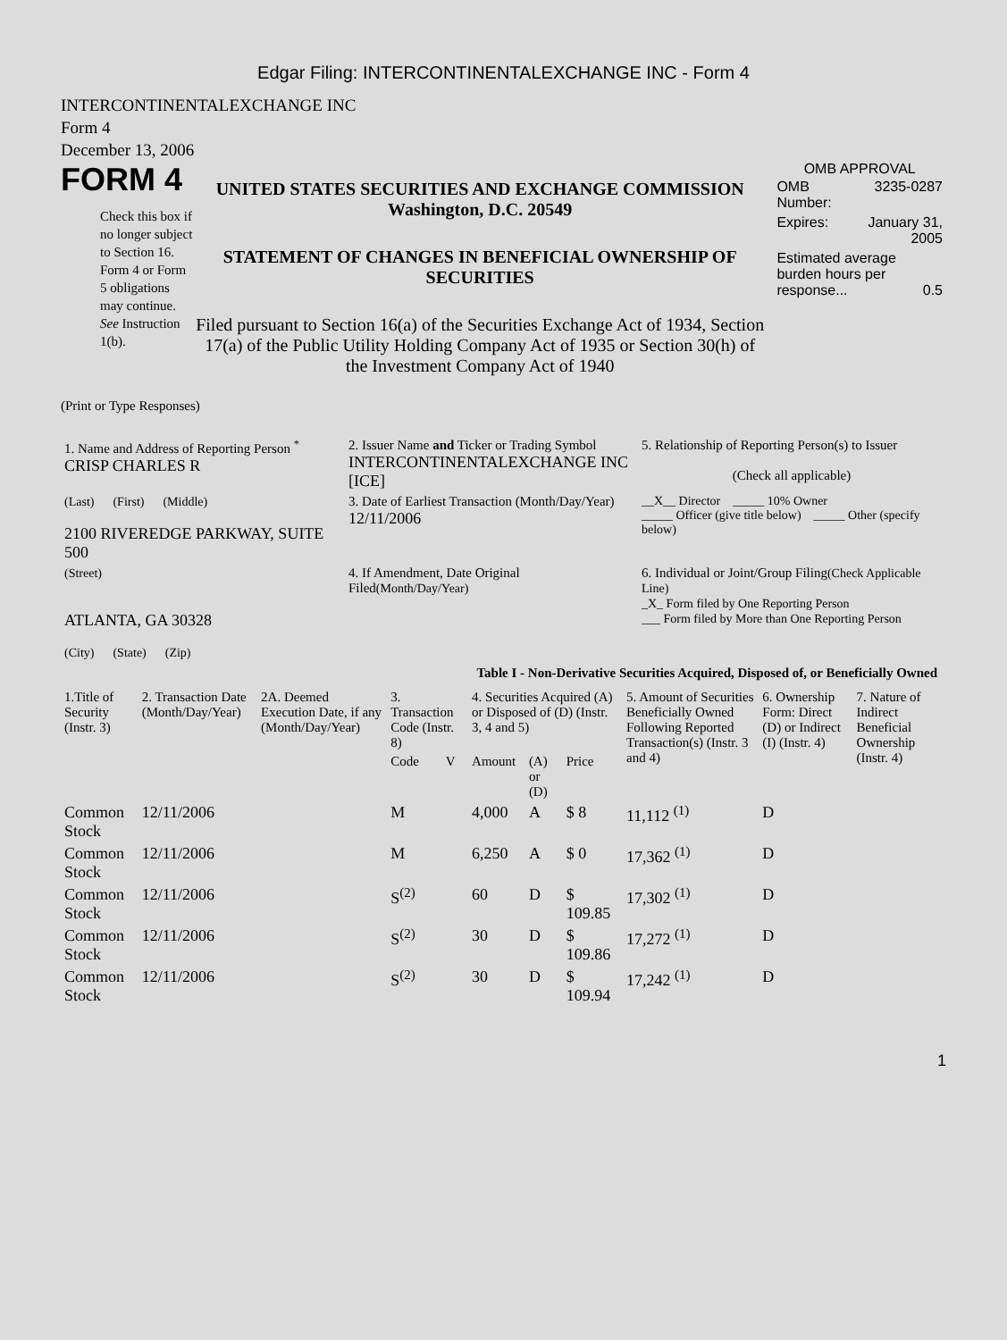Edgar Filing: INTERCONTINENTALEXCHANGE INC - Form 4
INTERCONTINENTALEXCHANGE INC
Form 4
December 13, 2006
FORM 4
Check this box if no longer subject to Section 16. Form 4 or Form 5 obligations may continue. See Instruction 1(b).
UNITED STATES SECURITIES AND EXCHANGE COMMISSION
Washington, D.C. 20549
STATEMENT OF CHANGES IN BENEFICIAL OWNERSHIP OF SECURITIES
Filed pursuant to Section 16(a) of the Securities Exchange Act of 1934, Section 17(a) of the Public Utility Holding Company Act of 1935 or Section 30(h) of the Investment Company Act of 1940
OMB APPROVAL
| OMB Number: | 3235-0287 |
| Expires: | January 31, 2005 |
| Estimated average burden hours per response... 0.5 | |
(Print or Type Responses)
| 1. Name and Address of Reporting Person <sup>*</sup> CRISP CHARLES R | 2. Issuer Name and Ticker or Trading Symbol INTERCONTINENTALEXCHANGE INC [ICE] | 5. Relationship of Reporting Person(s) to Issuer (Check all applicable) |
| (Last) (First) (Middle) 2100 RIVEREDGE PARKWAY, SUITE 500 | 3. Date of Earliest Transaction (Month/Day/Year) 12/11/2006 | __X__ Director _____ 10% Owner _____ Officer (give title below) _____ Other (specify below) |
| (Street) ATLANTA, GA 30328 (City) (State) (Zip) | 4. If Amendment, Date Original Filed (Month/Day/Year) | 6. Individual or Joint/Group Filing (Check Applicable Line) _X_ Form filed by One Reporting Person ___ Form filed by More than One Reporting Person |
Table I - Non-Derivative Securities Acquired, Disposed of, or Beneficially Owned
| 1.Title of Security (Instr. 3) | 2. Transaction Date (Month/Day/Year) | 2A. Deemed Execution Date, if any (Month/Day/Year) | 3. Transaction Code (Instr. 8) | | 4. Securities Acquired (A) or Disposed of (D) (Instr. 3, 4 and 5) | | | 5. Amount of Securities Beneficially Owned Following Reported Transaction(s) (Instr. 3 and 4) | 6. Ownership Form: Direct (D) or Indirect (I) (Instr. 4) | 7. Nature of Indirect Beneficial Ownership (Instr. 4) |
| --- | --- | --- | --- | --- | --- | --- | --- | --- | --- | --- |
| | | | Code | V | Amount | (A) or (D) | Price | | | |
| Common Stock | 12/11/2006 | | M | | 4,000 | A | $ 8 | 11,112 <sup>(1)</sup> | D | |
| Common Stock | 12/11/2006 | | M | | 6,250 | A | $ 0 | 17,362 <sup>(1)</sup> | D | |
| Common Stock | 12/11/2006 | | S<sup>(2)</sup> | | 60 | D | $ 109.85 | 17,302 <sup>(1)</sup> | D | |
| Common Stock | 12/11/2006 | | S<sup>(2)</sup> | | 30 | D | $ 109.86 | 17,272 <sup>(1)</sup> | D | |
| Common Stock | 12/11/2006 | | S<sup>(2)</sup> | | 30 | D | $ 109.94 | 17,242 <sup>(1)</sup> | D | |
1